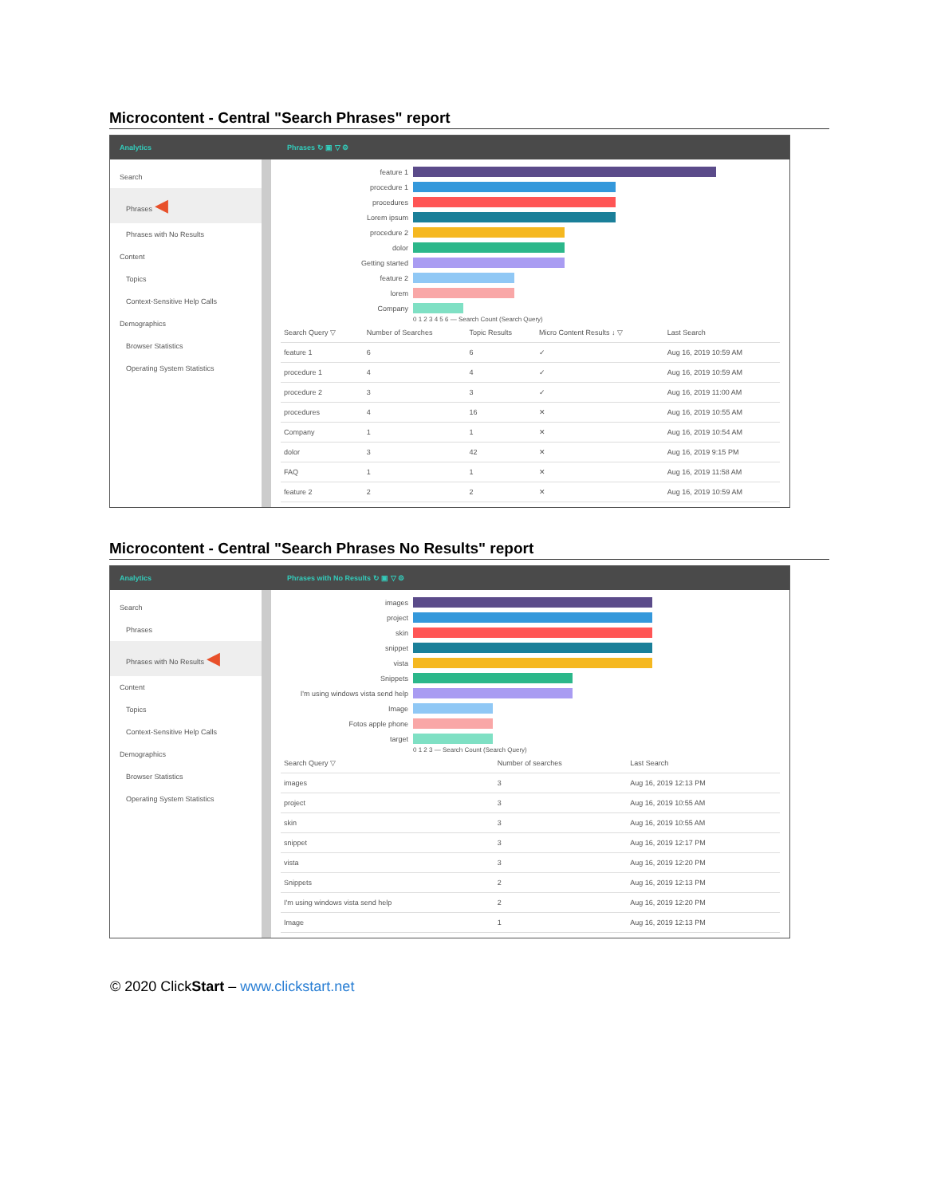Microcontent - Central "Search Phrases" report
Analytics Phrases ↻ ▣ ▽ ⚙
Search
Phrases ◀
Phrases with No Results
Content
Topics
Context-Sensitive Help Calls
Demographics
Browser Statistics
Operating System Statistics
feature 1
procedure 1
procedures
Lorem ipsum
procedure 2
dolor
Getting started
feature 2
lorem
Company
0 1 2 3 4 5 6 — Search Count (Search Query)
| Search Query ▽ | Number of Searches | Topic Results | Micro Content Results ↓ ▽ | Last Search |
| --- | --- | --- | --- | --- |
| feature 1 | 6 | 6 | ✓ | Aug 16, 2019 10:59 AM |
| procedure 1 | 4 | 4 | ✓ | Aug 16, 2019 10:59 AM |
| procedure 2 | 3 | 3 | ✓ | Aug 16, 2019 11:00 AM |
| procedures | 4 | 16 | ✕ | Aug 16, 2019 10:55 AM |
| Company | 1 | 1 | ✕ | Aug 16, 2019 10:54 AM |
| dolor | 3 | 42 | ✕ | Aug 16, 2019 9:15 PM |
| FAQ | 1 | 1 | ✕ | Aug 16, 2019 11:58 AM |
| feature 2 | 2 | 2 | ✕ | Aug 16, 2019 10:59 AM |
Microcontent - Central "Search Phrases No Results" report
Analytics
Phrases with No Results ↻ ▣ ▽ ⚙
Search
Phrases
Phrases with No Results ◀
Content
Topics
Context-Sensitive Help Calls
Demographics
Browser Statistics
Operating System Statistics
images
project
skin
snippet
vista
Snippets
I'm using windows vista send help
Image
Fotos apple phone
target
0 1 2 3 — Search Count (Search Query)
| Search Query ▽ | Number of searches | Last Search |
| --- | --- | --- |
| images | 3 | Aug 16, 2019 12:13 PM |
| project | 3 | Aug 16, 2019 10:55 AM |
| skin | 3 | Aug 16, 2019 10:55 AM |
| snippet | 3 | Aug 16, 2019 12:17 PM |
| vista | 3 | Aug 16, 2019 12:20 PM |
| Snippets | 2 | Aug 16, 2019 12:13 PM |
| I'm using windows vista send help | 2 | Aug 16, 2019 12:20 PM |
| Image | 1 | Aug 16, 2019 12:13 PM |
© 2020 ClickStart – www.clickstart.net